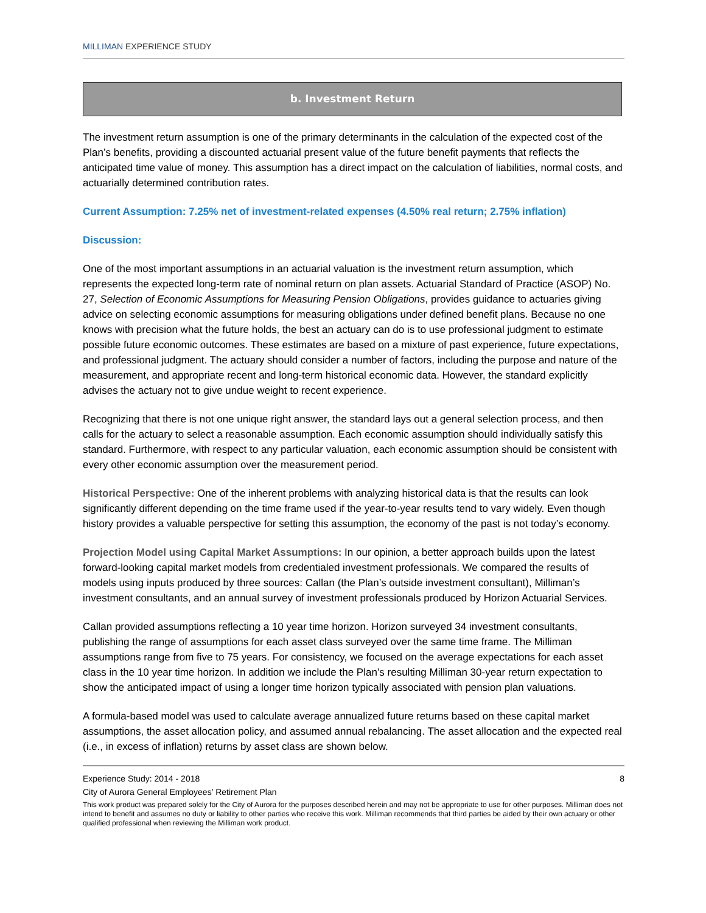MILLIMAN EXPERIENCE STUDY
b. Investment Return
The investment return assumption is one of the primary determinants in the calculation of the expected cost of the Plan’s benefits, providing a discounted actuarial present value of the future benefit payments that reflects the anticipated time value of money. This assumption has a direct impact on the calculation of liabilities, normal costs, and actuarially determined contribution rates.
Current Assumption: 7.25% net of investment-related expenses (4.50% real return; 2.75% inflation)
Discussion:
One of the most important assumptions in an actuarial valuation is the investment return assumption, which represents the expected long-term rate of nominal return on plan assets. Actuarial Standard of Practice (ASOP) No. 27, Selection of Economic Assumptions for Measuring Pension Obligations, provides guidance to actuaries giving advice on selecting economic assumptions for measuring obligations under defined benefit plans. Because no one knows with precision what the future holds, the best an actuary can do is to use professional judgment to estimate possible future economic outcomes. These estimates are based on a mixture of past experience, future expectations, and professional judgment. The actuary should consider a number of factors, including the purpose and nature of the measurement, and appropriate recent and long-term historical economic data. However, the standard explicitly advises the actuary not to give undue weight to recent experience.
Recognizing that there is not one unique right answer, the standard lays out a general selection process, and then calls for the actuary to select a reasonable assumption. Each economic assumption should individually satisfy this standard. Furthermore, with respect to any particular valuation, each economic assumption should be consistent with every other economic assumption over the measurement period.
Historical Perspective: One of the inherent problems with analyzing historical data is that the results can look significantly different depending on the time frame used if the year-to-year results tend to vary widely. Even though history provides a valuable perspective for setting this assumption, the economy of the past is not today’s economy.
Projection Model using Capital Market Assumptions: In our opinion, a better approach builds upon the latest forward-looking capital market models from credentialed investment professionals. We compared the results of models using inputs produced by three sources: Callan (the Plan’s outside investment consultant), Milliman’s investment consultants, and an annual survey of investment professionals produced by Horizon Actuarial Services.
Callan provided assumptions reflecting a 10 year time horizon. Horizon surveyed 34 investment consultants, publishing the range of assumptions for each asset class surveyed over the same time frame. The Milliman assumptions range from five to 75 years. For consistency, we focused on the average expectations for each asset class in the 10 year time horizon. In addition we include the Plan’s resulting Milliman 30-year return expectation to show the anticipated impact of using a longer time horizon typically associated with pension plan valuations.
A formula-based model was used to calculate average annualized future returns based on these capital market assumptions, the asset allocation policy, and assumed annual rebalancing. The asset allocation and the expected real (i.e., in excess of inflation) returns by asset class are shown below.
Experience Study: 2014 - 2018 8
City of Aurora General Employees’ Retirement Plan
This work product was prepared solely for the City of Aurora for the purposes described herein and may not be appropriate to use for other purposes. Milliman does not intend to benefit and assumes no duty or liability to other parties who receive this work. Milliman recommends that third parties be aided by their own actuary or other qualified professional when reviewing the Milliman work product.